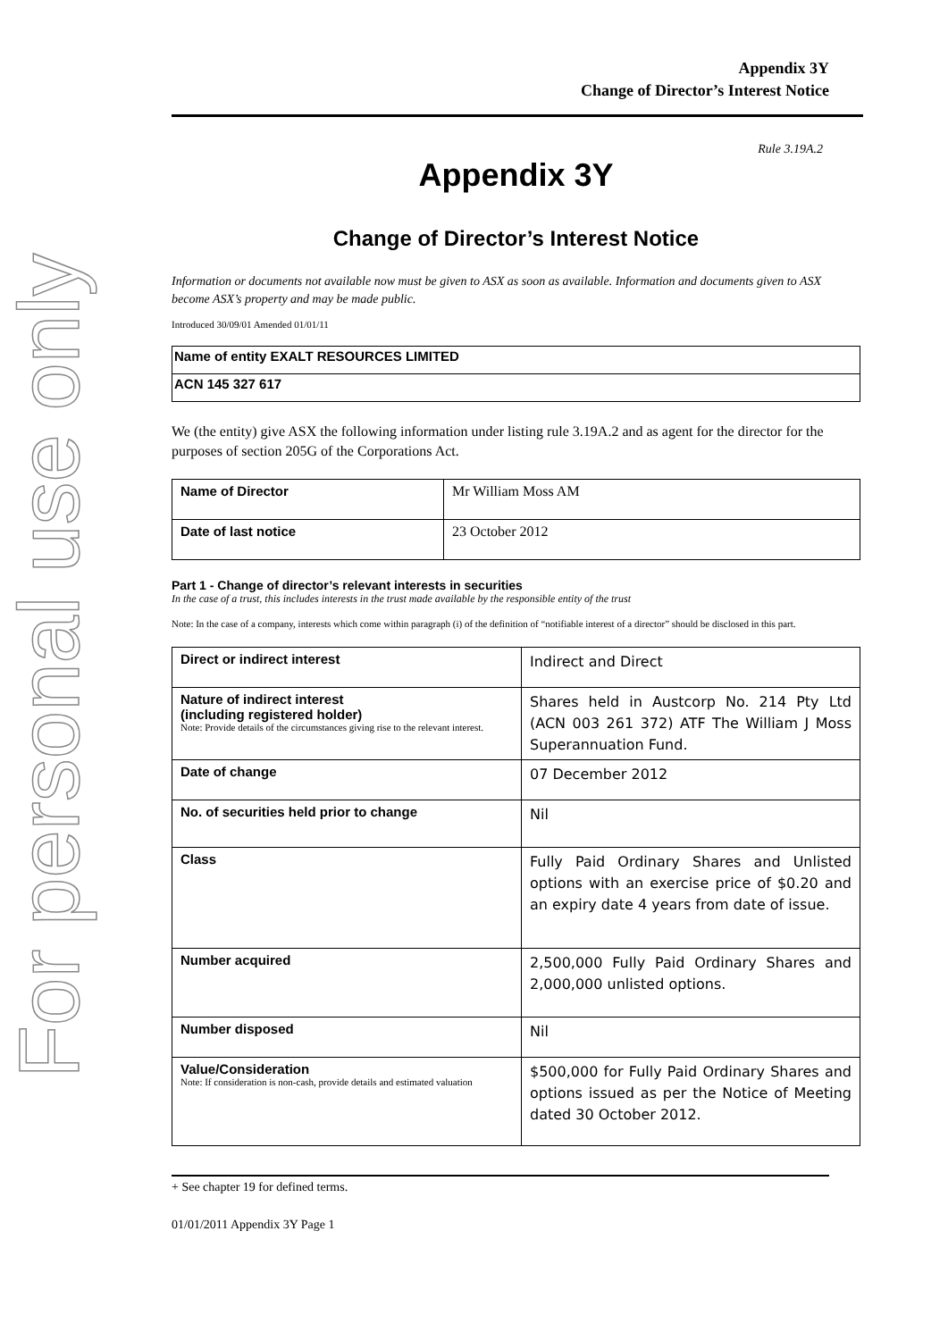For personal use only
Appendix 3Y
Change of Director’s Interest Notice
Rule 3.19A.2
Appendix 3Y
Change of Director’s Interest Notice
Information or documents not available now must be given to ASX as soon as available. Information and documents given to ASX become ASX’s property and may be made public.
Introduced 30/09/01 Amended 01/01/11
| Name of entity EXALT RESOURCES LIMITED |
| ACN 145 327 617 |
We (the entity) give ASX the following information under listing rule 3.19A.2 and as agent for the director for the purposes of section 205G of the Corporations Act.
| Name of Director | Mr William Moss AM |
| Date of last notice | 23 October 2012 |
Part 1 - Change of director’s relevant interests in securities
In the case of a trust, this includes interests in the trust made available by the responsible entity of the trust
Note: In the case of a company, interests which come within paragraph (i) of the definition of “notifiable interest of a director” should be disclosed in this part.
| Direct or indirect interest | Indirect and Direct |
| Nature of indirect interest (including registered holder) Note: Provide details of the circumstances giving rise to the relevant interest. | Shares held in Austcorp No. 214 Pty Ltd (ACN 003 261 372) ATF The William J Moss Superannuation Fund. |
| Date of change | 07 December 2012 |
| No. of securities held prior to change | Nil |
| Class | Fully Paid Ordinary Shares and Unlisted options with an exercise price of $0.20 and an expiry date 4 years from date of issue. |
| Number acquired | 2,500,000 Fully Paid Ordinary Shares and 2,000,000 unlisted options. |
| Number disposed | Nil |
| Value/Consideration Note: If consideration is non-cash, provide details and estimated valuation | $500,000 for Fully Paid Ordinary Shares and options issued as per the Notice of Meeting dated 30 October 2012. |
+ See chapter 19 for defined terms.
01/01/2011 Appendix 3Y Page 1